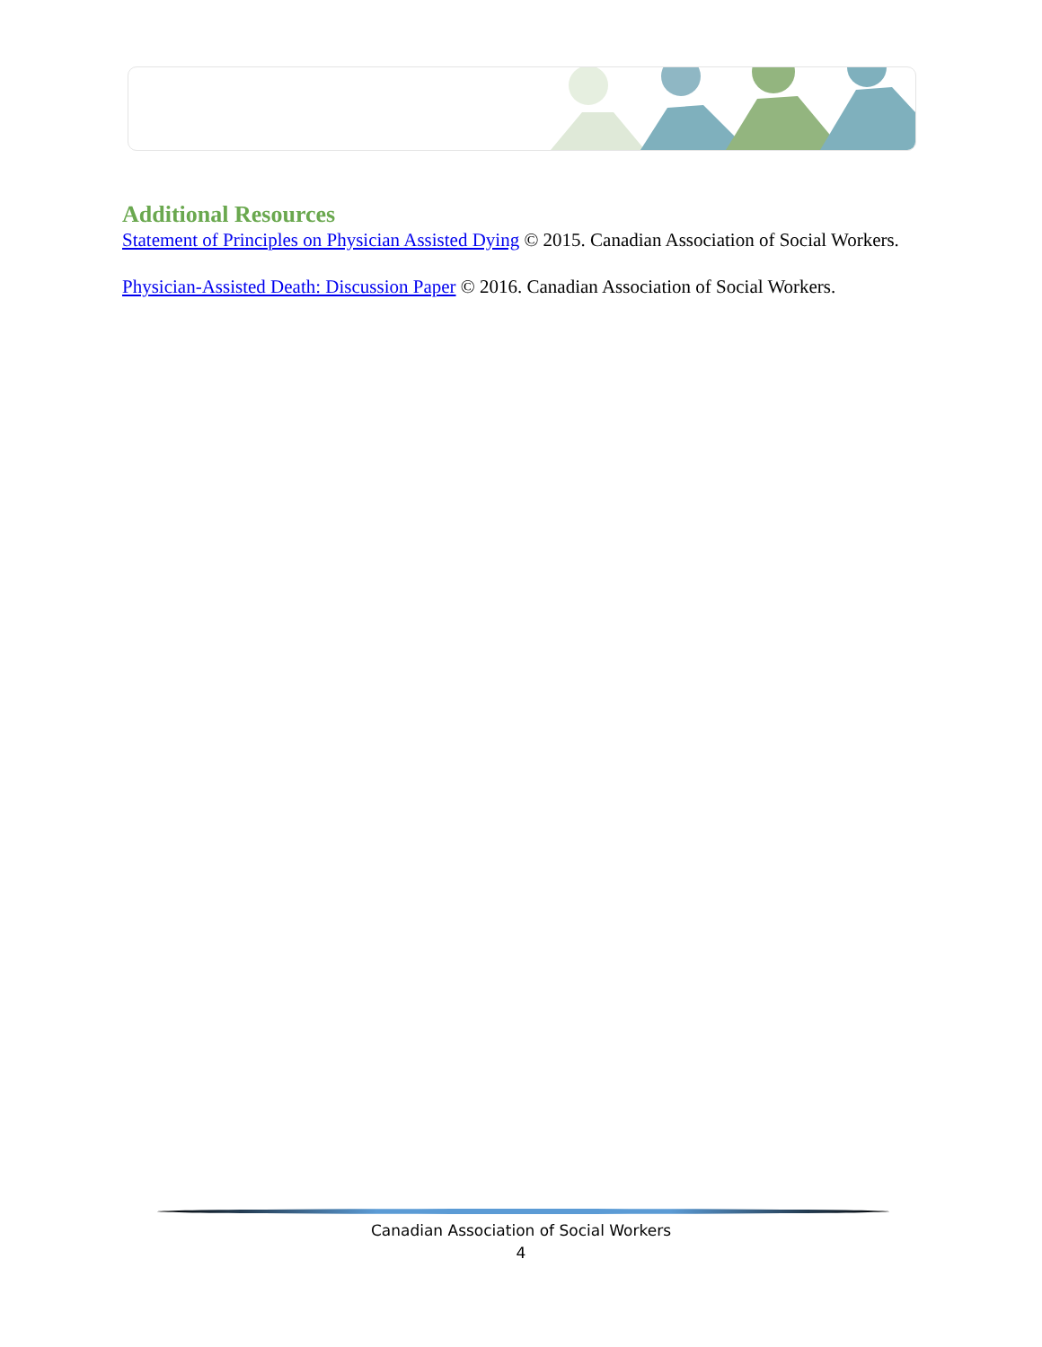Additional Resources
Statement of Principles on Physician Assisted Dying © 2015. Canadian Association of Social Workers.
Physician-Assisted Death: Discussion Paper © 2016. Canadian Association of Social Workers.
Canadian Association of Social Workers
4